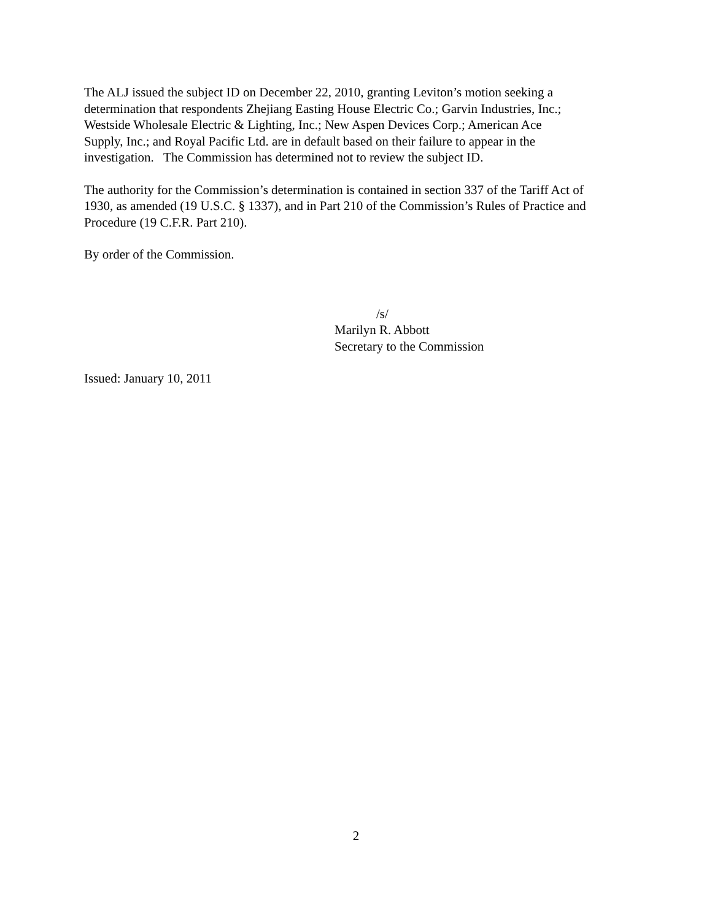The ALJ issued the subject ID on December 22, 2010, granting Leviton’s motion seeking a
determination that respondents Zhejiang Easting House Electric Co.; Garvin Industries, Inc.;
Westside Wholesale Electric & Lighting, Inc.; New Aspen Devices Corp.; American Ace
Supply, Inc.; and Royal Pacific Ltd. are in default based on their failure to appear in the
investigation. The Commission has determined not to review the subject ID.
The authority for the Commission’s determination is contained in section 337 of the Tariff Act of
1930, as amended (19 U.S.C. § 1337), and in Part 210 of the Commission’s Rules of Practice and
Procedure (19 C.F.R. Part 210).
By order of the Commission.
/s/
Marilyn R. Abbott
Secretary to the Commission
Issued: January 10, 2011
2